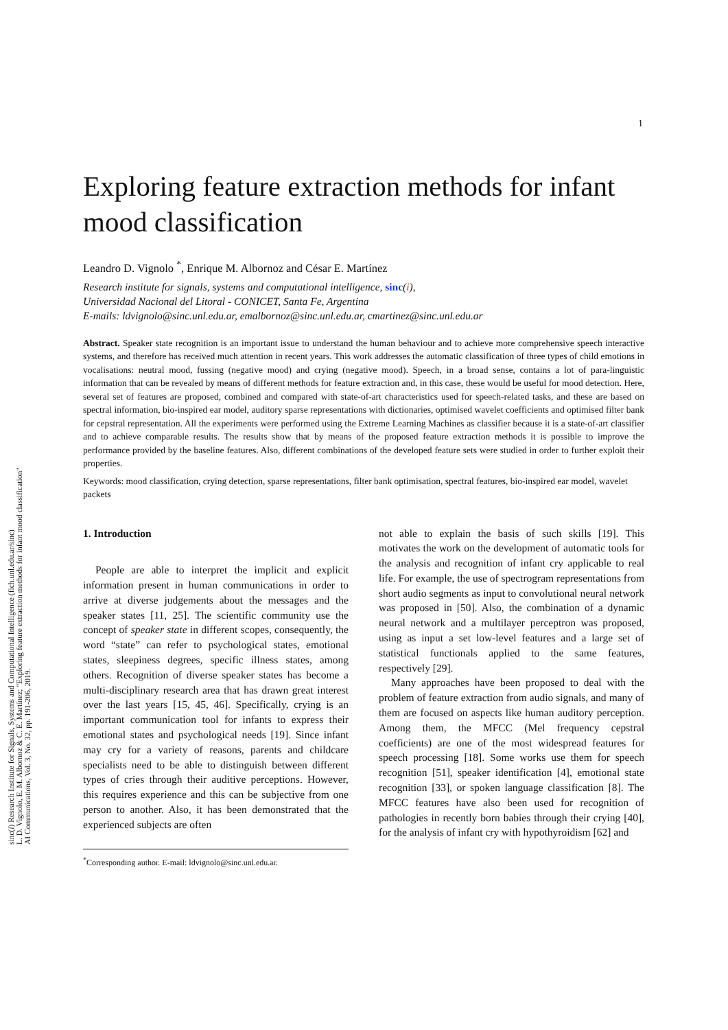1
sinc(i) Research Institute for Signals, Systems and Computational Intelligence (fich.unl.edu.ar/sinc)
L. D. Vignolo, E. M. Albornoz & C. E. Martínez; "Exploring feature extraction methods for infant mood classification"
AI Communications, Vol. 3, No. 32, pp. 191-206, 2019.
Exploring feature extraction methods for infant mood classification
Leandro D. Vignolo <sup>*</sup>, Enrique M. Albornoz and César E. Martínez
Research institute for signals, systems and computational intelligence, sinc(i),
Universidad Nacional del Litoral - CONICET, Santa Fe, Argentina
E-mails: ldvignolo@sinc.unl.edu.ar, emalbornoz@sinc.unl.edu.ar, cmartinez@sinc.unl.edu.ar
Abstract. Speaker state recognition is an important issue to understand the human behaviour and to achieve more comprehensive speech interactive systems, and therefore has received much attention in recent years. This work addresses the automatic classification of three types of child emotions in vocalisations: neutral mood, fussing (negative mood) and crying (negative mood). Speech, in a broad sense, contains a lot of para-linguistic information that can be revealed by means of different methods for feature extraction and, in this case, these would be useful for mood detection. Here, several set of features are proposed, combined and compared with state-of-art characteristics used for speech-related tasks, and these are based on spectral information, bio-inspired ear model, auditory sparse representations with dictionaries, optimised wavelet coefficients and optimised filter bank for cepstral representation. All the experiments were performed using the Extreme Learning Machines as classifier because it is a state-of-art classifier and to achieve comparable results. The results show that by means of the proposed feature extraction methods it is possible to improve the performance provided by the baseline features. Also, different combinations of the developed feature sets were studied in order to further exploit their properties.
Keywords: mood classification, crying detection, sparse representations, filter bank optimisation, spectral features, bio-inspired ear model, wavelet packets
1. Introduction
People are able to interpret the implicit and explicit information present in human communications in order to arrive at diverse judgements about the messages and the speaker states [11, 25]. The scientific community use the concept of speaker state in different scopes, consequently, the word “state” can refer to psychological states, emotional states, sleepiness degrees, specific illness states, among others. Recognition of diverse speaker states has become a multi-disciplinary research area that has drawn great interest over the last years [15, 45, 46]. Specifically, crying is an important communication tool for infants to express their emotional states and psychological needs [19]. Since infant may cry for a variety of reasons, parents and childcare specialists need to be able to distinguish between different types of cries through their auditive perceptions. However, this requires experience and this can be subjective from one person to another. Also, it has been demonstrated that the experienced subjects are often
<sup>*</sup> Corresponding author. E-mail: ldvignolo@sinc.unl.edu.ar.
not able to explain the basis of such skills [19]. This motivates the work on the development of automatic tools for the analysis and recognition of infant cry applicable to real life. For example, the use of spectrogram representations from short audio segments as input to convolutional neural network was proposed in [50]. Also, the combination of a dynamic neural network and a multilayer perceptron was proposed, using as input a set low-level features and a large set of statistical functionals applied to the same features, respectively [29].
Many approaches have been proposed to deal with the problem of feature extraction from audio signals, and many of them are focused on aspects like human auditory perception. Among them, the MFCC (Mel frequency cepstral coefficients) are one of the most widespread features for speech processing [18]. Some works use them for speech recognition [51], speaker identification [4], emotional state recognition [33], or spoken language classification [8]. The MFCC features have also been used for recognition of pathologies in recently born babies through their crying [40], for the analysis of infant cry with hypothyroidism [62] and